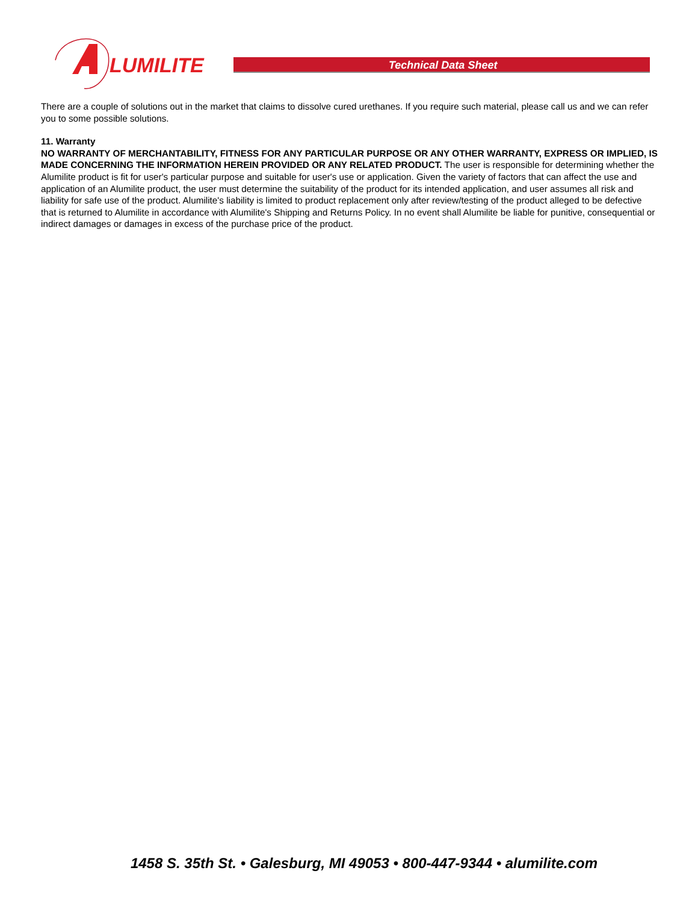LUMILITE
Technical Data Sheet
There are a couple of solutions out in the market that claims to dissolve cured urethanes. If you require such material, please call us and we can refer you to some possible solutions.
11. Warranty
NO WARRANTY OF MERCHANTABILITY, FITNESS FOR ANY PARTICULAR PURPOSE OR ANY OTHER WARRANTY, EXPRESS OR IMPLIED, IS MADE CONCERNING THE INFORMATION HEREIN PROVIDED OR ANY RELATED PRODUCT. The user is responsible for determining whether the Alumilite product is fit for user's particular purpose and suitable for user's use or application. Given the variety of factors that can affect the use and application of an Alumilite product, the user must determine the suitability of the product for its intended application, and user assumes all risk and liability for safe use of the product. Alumilite's liability is limited to product replacement only after review/testing of the product alleged to be defective that is returned to Alumilite in accordance with Alumilite's Shipping and Returns Policy. In no event shall Alumilite be liable for punitive, consequential or indirect damages or damages in excess of the purchase price of the product.
1458 S. 35th St. • Galesburg, MI 49053 • 800-447-9344 • alumilite.com